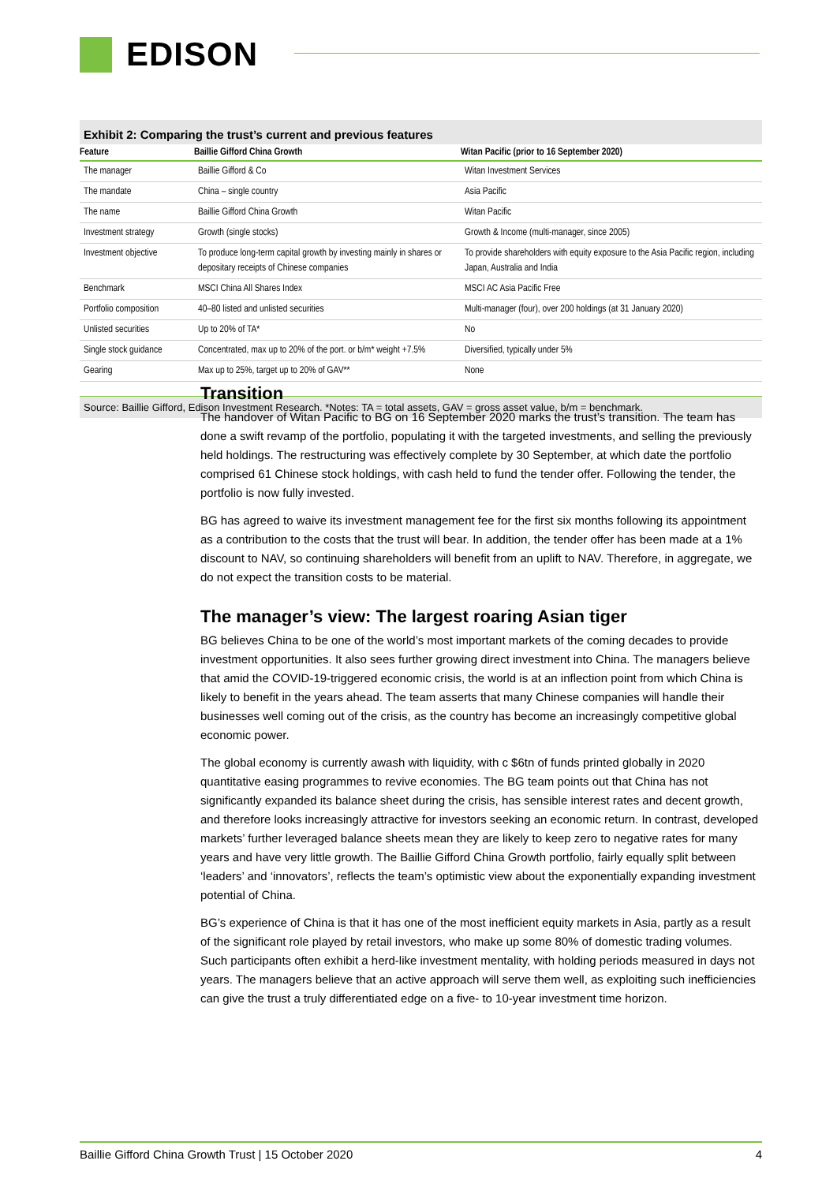EDISON
Exhibit 2: Comparing the trust’s current and previous features
| Feature | Baillie Gifford China Growth | Witan Pacific (prior to 16 September 2020) |
| --- | --- | --- |
| The manager | Baillie Gifford & Co | Witan Investment Services |
| The mandate | China – single country | Asia Pacific |
| The name | Baillie Gifford China Growth | Witan Pacific |
| Investment strategy | Growth (single stocks) | Growth & Income (multi-manager, since 2005) |
| Investment objective | To produce long-term capital growth by investing mainly in shares or depositary receipts of Chinese companies | To provide shareholders with equity exposure to the Asia Pacific region, including Japan, Australia and India |
| Benchmark | MSCI China All Shares Index | MSCI AC Asia Pacific Free |
| Portfolio composition | 40–80 listed and unlisted securities | Multi-manager (four), over 200 holdings (at 31 January 2020) |
| Unlisted securities | Up to 20% of TA* | No |
| Single stock guidance | Concentrated, max up to 20% of the port. or b/m* weight +7.5% | Diversified, typically under 5% |
| Gearing | Max up to 25%, target up to 20% of GAV** | None |
Source: Baillie Gifford, Edison Investment Research. *Notes: TA = total assets, GAV = gross asset value, b/m = benchmark.
Transition
The handover of Witan Pacific to BG on 16 September 2020 marks the trust’s transition. The team has done a swift revamp of the portfolio, populating it with the targeted investments, and selling the previously held holdings. The restructuring was effectively complete by 30 September, at which date the portfolio comprised 61 Chinese stock holdings, with cash held to fund the tender offer. Following the tender, the portfolio is now fully invested.
BG has agreed to waive its investment management fee for the first six months following its appointment as a contribution to the costs that the trust will bear. In addition, the tender offer has been made at a 1% discount to NAV, so continuing shareholders will benefit from an uplift to NAV. Therefore, in aggregate, we do not expect the transition costs to be material.
The manager’s view: The largest roaring Asian tiger
BG believes China to be one of the world’s most important markets of the coming decades to provide investment opportunities. It also sees further growing direct investment into China. The managers believe that amid the COVID-19-triggered economic crisis, the world is at an inflection point from which China is likely to benefit in the years ahead. The team asserts that many Chinese companies will handle their businesses well coming out of the crisis, as the country has become an increasingly competitive global economic power.
The global economy is currently awash with liquidity, with c $6tn of funds printed globally in 2020 quantitative easing programmes to revive economies. The BG team points out that China has not significantly expanded its balance sheet during the crisis, has sensible interest rates and decent growth, and therefore looks increasingly attractive for investors seeking an economic return. In contrast, developed markets’ further leveraged balance sheets mean they are likely to keep zero to negative rates for many years and have very little growth. The Baillie Gifford China Growth portfolio, fairly equally split between ‘leaders’ and ‘innovators’, reflects the team’s optimistic view about the exponentially expanding investment potential of China.
BG’s experience of China is that it has one of the most inefficient equity markets in Asia, partly as a result of the significant role played by retail investors, who make up some 80% of domestic trading volumes. Such participants often exhibit a herd-like investment mentality, with holding periods measured in days not years. The managers believe that an active approach will serve them well, as exploiting such inefficiencies can give the trust a truly differentiated edge on a five- to 10-year investment time horizon.
Baillie Gifford China Growth Trust | 15 October 2020 4